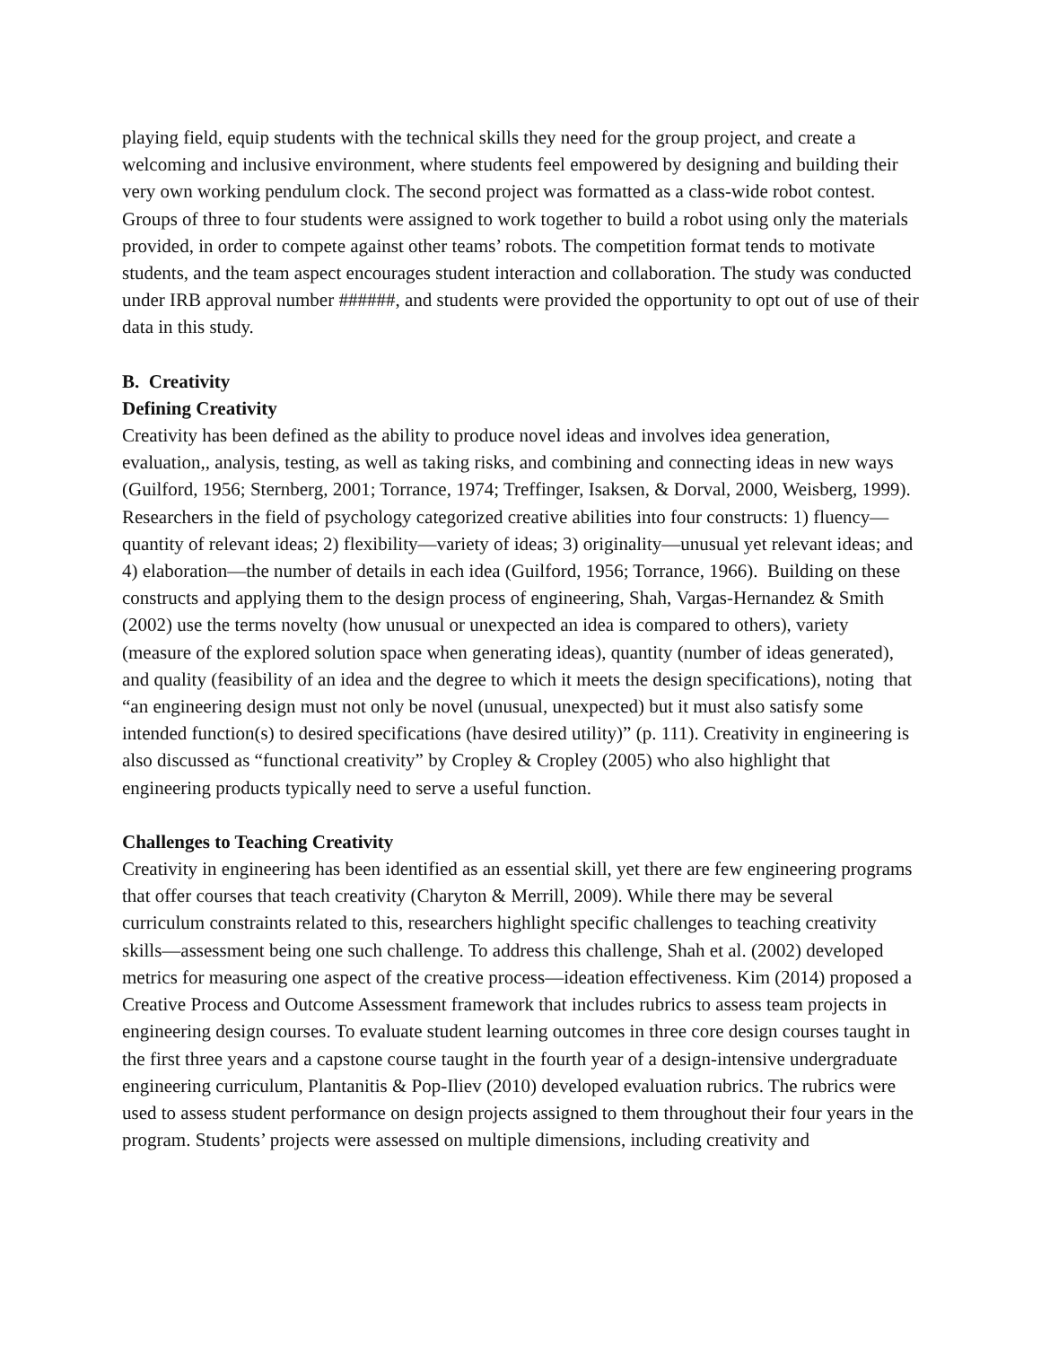playing field, equip students with the technical skills they need for the group project, and create a welcoming and inclusive environment, where students feel empowered by designing and building their very own working pendulum clock. The second project was formatted as a class-wide robot contest. Groups of three to four students were assigned to work together to build a robot using only the materials provided, in order to compete against other teams’ robots. The competition format tends to motivate students, and the team aspect encourages student interaction and collaboration. The study was conducted under IRB approval number ######, and students were provided the opportunity to opt out of use of their data in this study.
B. Creativity
Defining Creativity
Creativity has been defined as the ability to produce novel ideas and involves idea generation, evaluation,, analysis, testing, as well as taking risks, and combining and connecting ideas in new ways (Guilford, 1956; Sternberg, 2001; Torrance, 1974; Treffinger, Isaksen, & Dorval, 2000, Weisberg, 1999). Researchers in the field of psychology categorized creative abilities into four constructs: 1) fluency—quantity of relevant ideas; 2) flexibility—variety of ideas; 3) originality—unusual yet relevant ideas; and 4) elaboration—the number of details in each idea (Guilford, 1956; Torrance, 1966). Building on these constructs and applying them to the design process of engineering, Shah, Vargas-Hernandez & Smith (2002) use the terms novelty (how unusual or unexpected an idea is compared to others), variety (measure of the explored solution space when generating ideas), quantity (number of ideas generated), and quality (feasibility of an idea and the degree to which it meets the design specifications), noting that “an engineering design must not only be novel (unusual, unexpected) but it must also satisfy some intended function(s) to desired specifications (have desired utility)” (p. 111). Creativity in engineering is also discussed as “functional creativity” by Cropley & Cropley (2005) who also highlight that engineering products typically need to serve a useful function.
Challenges to Teaching Creativity
Creativity in engineering has been identified as an essential skill, yet there are few engineering programs that offer courses that teach creativity (Charyton & Merrill, 2009). While there may be several curriculum constraints related to this, researchers highlight specific challenges to teaching creativity skills—assessment being one such challenge. To address this challenge, Shah et al. (2002) developed metrics for measuring one aspect of the creative process—ideation effectiveness. Kim (2014) proposed a Creative Process and Outcome Assessment framework that includes rubrics to assess team projects in engineering design courses. To evaluate student learning outcomes in three core design courses taught in the first three years and a capstone course taught in the fourth year of a design-intensive undergraduate engineering curriculum, Plantanitis & Pop-Iliev (2010) developed evaluation rubrics. The rubrics were used to assess student performance on design projects assigned to them throughout their four years in the program. Students’ projects were assessed on multiple dimensions, including creativity and